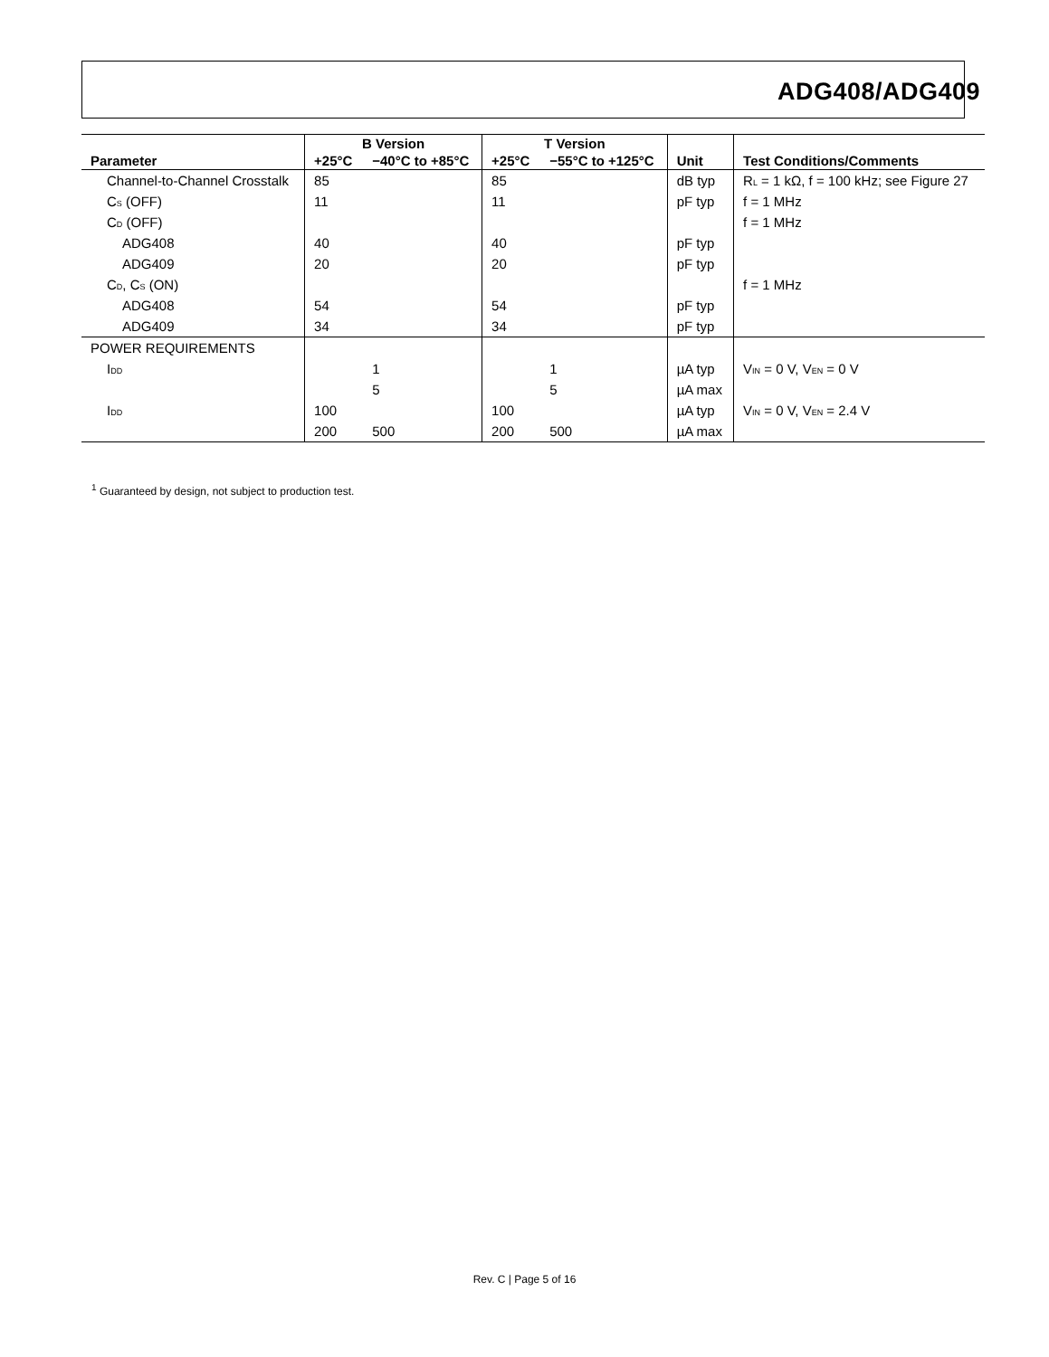ADG408/ADG409
| Parameter | B Version | | T Version | | Unit | Test Conditions/Comments |
| --- | --- | --- | --- | --- | --- | --- |
| | +25°C | −40°C to +85°C | +25°C | −55°C to +125°C | | |
| Channel-to-Channel Crosstalk | 85 | | 85 | | dB typ | R<sub>L</sub> = 1 kΩ, f = 100 kHz; see Figure 27 |
| C<sub>S</sub> (OFF) | 11 | | 11 | | pF typ | f = 1 MHz |
| C<sub>D</sub> (OFF) | | | | | | f = 1 MHz |
| ADG408 | 40 | | 40 | | pF typ | |
| ADG409 | 20 | | 20 | | pF typ | |
| C<sub>D</sub>, C<sub>S</sub> (ON) | | | | | | f = 1 MHz |
| ADG408 | 54 | | 54 | | pF typ | |
| ADG409 | 34 | | 34 | | pF typ | |
| POWER REQUIREMENTS | | | | | | |
| I<sub>DD</sub> | | 1 | | 1 | µA typ | V<sub>IN</sub> = 0 V, V<sub>EN</sub> = 0 V |
| | | 5 | | 5 | µA max | |
| I<sub>DD</sub> | 100 | | 100 | | µA typ | V<sub>IN</sub> = 0 V, V<sub>EN</sub> = 2.4 V |
| | 200 | 500 | 200 | 500 | µA max | |
<sup>1</sup> Guaranteed by design, not subject to production test.
Rev. C | Page 5 of 16